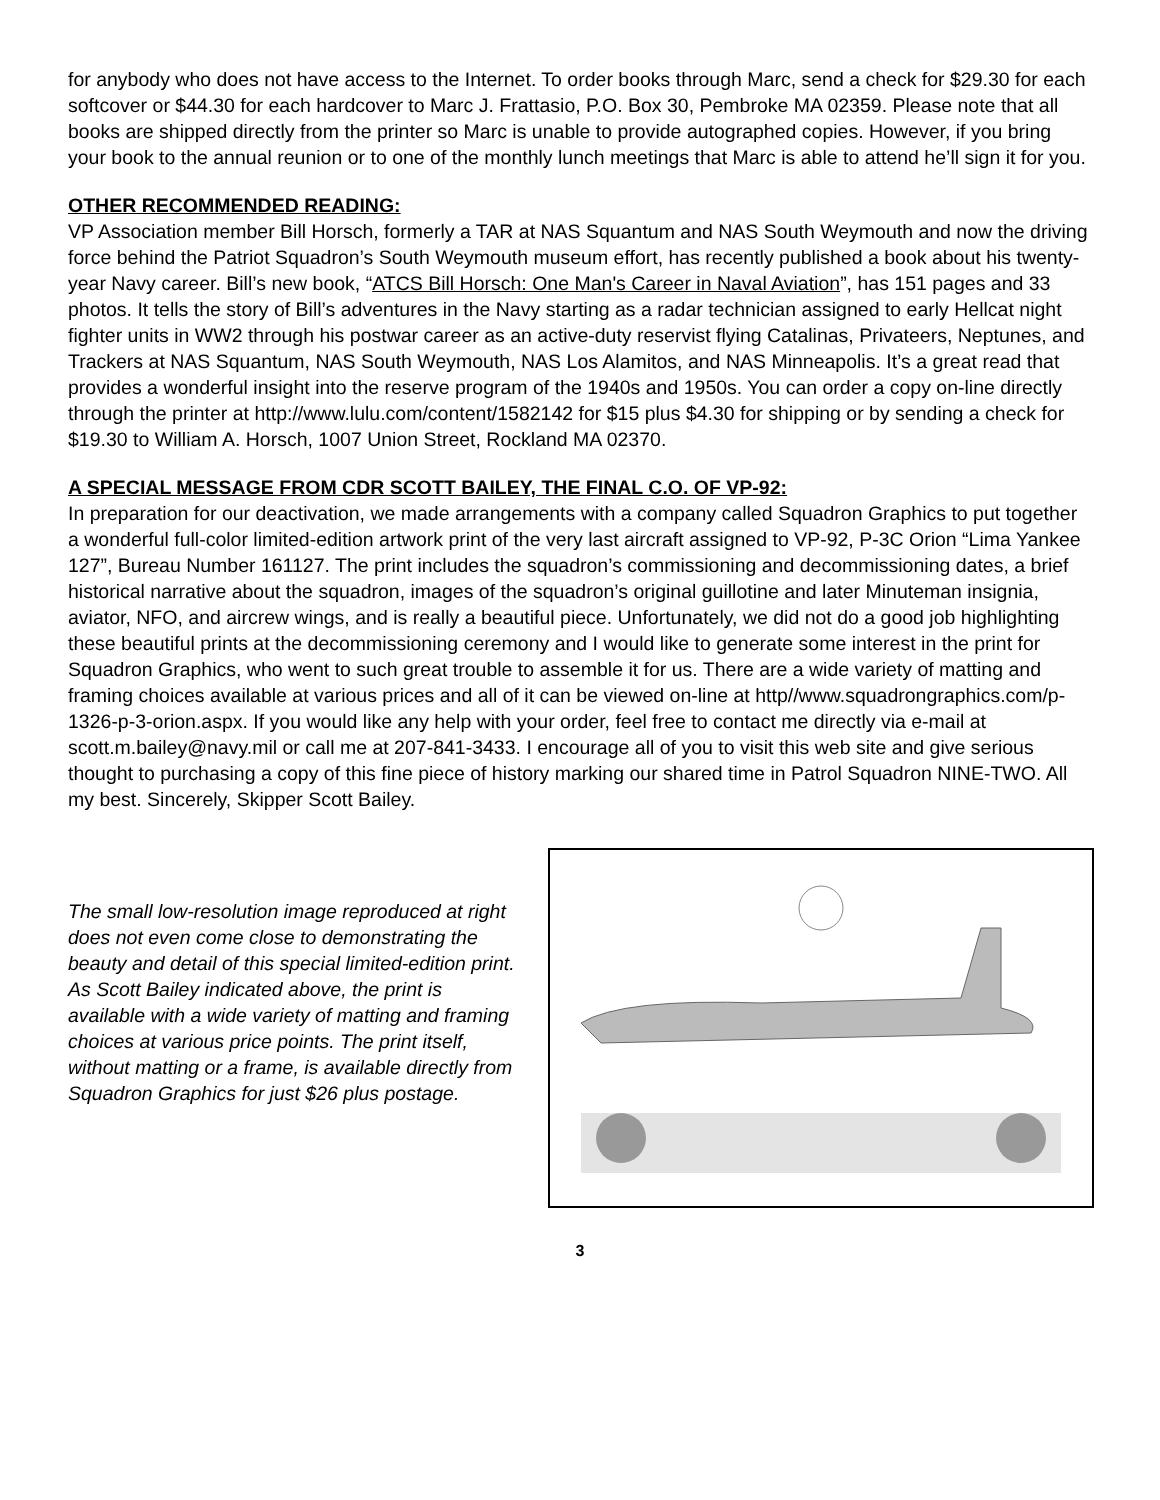for anybody who does not have access to the Internet. To order books through Marc, send a check for $29.30 for each softcover or $44.30 for each hardcover to Marc J. Frattasio, P.O. Box 30, Pembroke MA 02359. Please note that all books are shipped directly from the printer so Marc is unable to provide autographed copies. However, if you bring your book to the annual reunion or to one of the monthly lunch meetings that Marc is able to attend he’ll sign it for you.
OTHER RECOMMENDED READING:
VP Association member Bill Horsch, formerly a TAR at NAS Squantum and NAS South Weymouth and now the driving force behind the Patriot Squadron’s South Weymouth museum effort, has recently published a book about his twenty-year Navy career. Bill’s new book, “ATCS Bill Horsch: One Man's Career in Naval Aviation”, has 151 pages and 33 photos. It tells the story of Bill’s adventures in the Navy starting as a radar technician assigned to early Hellcat night fighter units in WW2 through his postwar career as an active-duty reservist flying Catalinas, Privateers, Neptunes, and Trackers at NAS Squantum, NAS South Weymouth, NAS Los Alamitos, and NAS Minneapolis. It’s a great read that provides a wonderful insight into the reserve program of the 1940s and 1950s. You can order a copy on-line directly through the printer at http://www.lulu.com/content/1582142 for $15 plus $4.30 for shipping or by sending a check for $19.30 to William A. Horsch, 1007 Union Street, Rockland MA 02370.
A SPECIAL MESSAGE FROM CDR SCOTT BAILEY, THE FINAL C.O. OF VP-92:
In preparation for our deactivation, we made arrangements with a company called Squadron Graphics to put together a wonderful full-color limited-edition artwork print of the very last aircraft assigned to VP-92, P-3C Orion “Lima Yankee 127”, Bureau Number 161127. The print includes the squadron’s commissioning and decommissioning dates, a brief historical narrative about the squadron, images of the squadron’s original guillotine and later Minuteman insignia, aviator, NFO, and aircrew wings, and is really a beautiful piece. Unfortunately, we did not do a good job highlighting these beautiful prints at the decommissioning ceremony and I would like to generate some interest in the print for Squadron Graphics, who went to such great trouble to assemble it for us. There are a wide variety of matting and framing choices available at various prices and all of it can be viewed on-line at http//www.squadrongraphics.com/p-1326-p-3-orion.aspx. If you would like any help with your order, feel free to contact me directly via e-mail at scott.m.bailey@navy.mil or call me at 207-841-3433. I encourage all of you to visit this web site and give serious thought to purchasing a copy of this fine piece of history marking our shared time in Patrol Squadron NINE-TWO. All my best. Sincerely, Skipper Scott Bailey.
The small low-resolution image reproduced at right does not even come close to demonstrating the beauty and detail of this special limited-edition print. As Scott Bailey indicated above, the print is available with a wide variety of matting and framing choices at various price points. The print itself, without matting or a frame, is available directly from Squadron Graphics for just $26 plus postage.
3